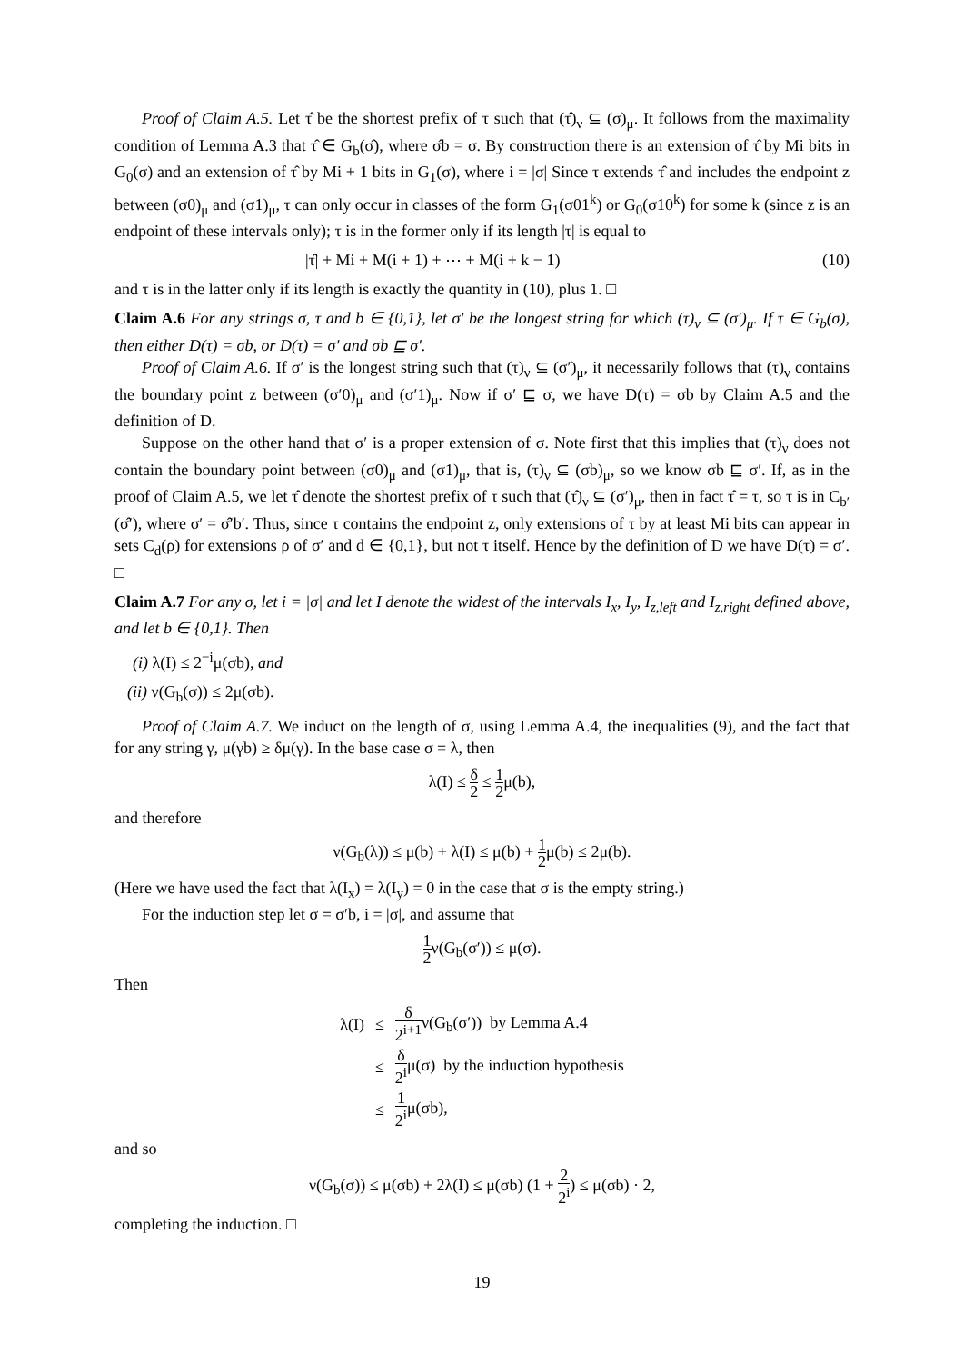Proof of Claim A.5. Let τ̂ be the shortest prefix of τ such that (τ̂)<sub>ν</sub> ⊆ (σ)<sub>μ</sub>. It follows from the maximality condition of Lemma A.3 that τ̂ ∈ G<sub>b</sub>(σ̂), where σ̂b = σ. By construction there is an extension of τ̂ by Mi bits in G<sub>0</sub>(σ) and an extension of τ̂ by Mi + 1 bits in G<sub>1</sub>(σ), where i = |σ| Since τ extends τ̂ and includes the endpoint z between (σ0)<sub>μ</sub> and (σ1)<sub>μ</sub>, τ can only occur in classes of the form G<sub>1</sub>(σ01<sup>k</sup>) or G<sub>0</sub>(σ10<sup>k</sup>) for some k (since z is an endpoint of these intervals only); τ is in the former only if its length |τ| is equal to
|τ̂| + Mi + M(i + 1) + ⋯ + M(i + k − 1) (10)
and τ is in the latter only if its length is exactly the quantity in (10), plus 1. □
Claim A.6 For any strings σ, τ and b ∈ {0,1}, let σ′ be the longest string for which (τ)<sub>ν</sub> ⊆ (σ′)<sub>μ</sub>. If τ ∈ G<sub>b</sub>(σ), then either D(τ) = σb, or D(τ) = σ′ and σb ⊑ σ′.
Proof of Claim A.6. If σ′ is the longest string such that (τ)<sub>ν</sub> ⊆ (σ′)<sub>μ</sub>, it necessarily follows that (τ)<sub>ν</sub> contains the boundary point z between (σ′0)<sub>μ</sub> and (σ′1)<sub>μ</sub>. Now if σ′ ⊑ σ, we have D(τ) = σb by Claim A.5 and the definition of D.
Suppose on the other hand that σ′ is a proper extension of σ. Note first that this implies that (τ)<sub>ν</sub> does not contain the boundary point between (σ0)<sub>μ</sub> and (σ1)<sub>μ</sub>, that is, (τ)<sub>ν</sub> ⊆ (σb)<sub>μ</sub>, so we know σb ⊑ σ′. If, as in the proof of Claim A.5, we let τ̂ denote the shortest prefix of τ such that (τ̂)<sub>ν</sub> ⊆ (σ′)<sub>μ</sub>, then in fact τ̂ = τ, so τ is in C<sub>b′</sub>(σ̂′), where σ′ = σ̂′b′. Thus, since τ contains the endpoint z, only extensions of τ by at least Mi bits can appear in sets C<sub>d</sub>(ρ) for extensions ρ of σ′ and d ∈ {0,1}, but not τ itself. Hence by the definition of D we have D(τ) = σ′. □
Claim A.7 For any σ, let i = |σ| and let I denote the widest of the intervals I<sub>x</sub>, I<sub>y</sub>, I<sub>z,left</sub> and I<sub>z,right</sub> defined above, and let b ∈ {0,1}. Then
(i) λ(I) ≤ 2<sup>−i</sup>μ(σb), and
(ii) ν(G<sub>b</sub>(σ)) ≤ 2μ(σb).
Proof of Claim A.7. We induct on the length of σ, using Lemma A.4, the inequalities (9), and the fact that for any string γ, μ(γb) ≥ δμ(γ). In the base case σ = λ, then
λ(I) ≤ δ 2 ≤ 1 2μ(b),
and therefore
ν(G<sub>b</sub>(λ)) ≤ μ(b) + λ(I) ≤ μ(b) + 1 2μ(b) ≤ 2μ(b).
(Here we have used the fact that λ(I<sub>x</sub>) = λ(I<sub>y</sub>) = 0 in the case that σ is the empty string.)
For the induction step let σ = σ′b, i = |σ|, and assume that
1 2ν(G<sub>b</sub>(σ′)) ≤ μ(σ).
Then
| λ(I) | ≤ | δ 2<sup>i+1</sup> ν(G<sub>b</sub>(σ′)) by Lemma A.4 |
| | ≤ | δ 2<sup>i</sup> μ(σ) by the induction hypothesis |
| | ≤ | 1 2<sup>i</sup> μ(σb), |
and so
ν(G<sub>b</sub>(σ)) ≤ μ(σb) + 2λ(I) ≤ μ(σb) (1 + 2 2<sup>i</sup>) ≤ μ(σb) · 2,
completing the induction. □
19